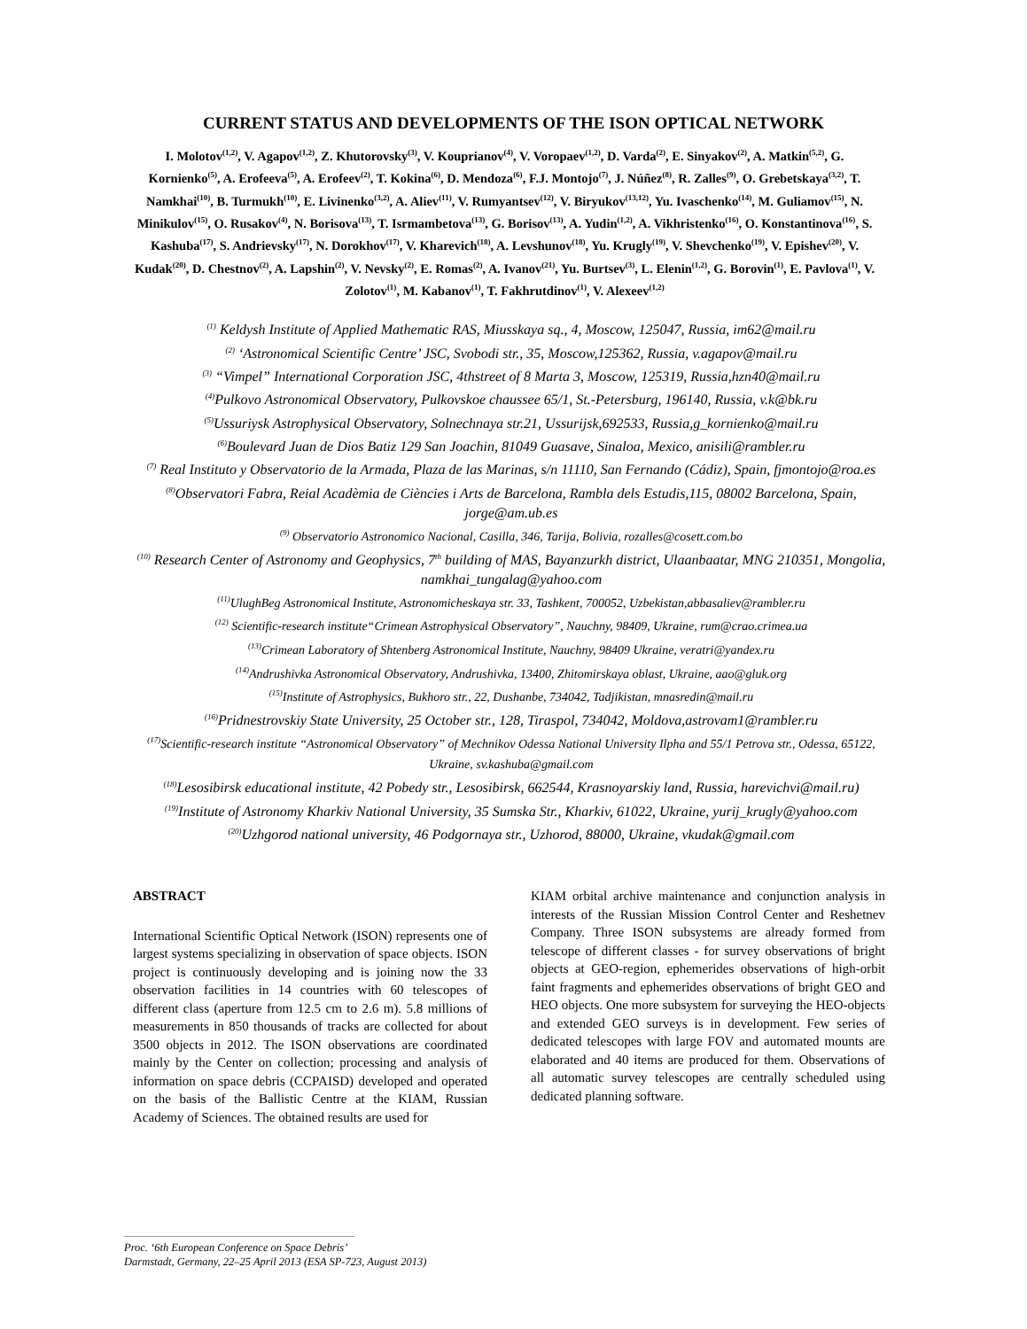CURRENT STATUS AND DEVELOPMENTS OF THE ISON OPTICAL NETWORK
I. Molotov<sup>(1,2)</sup>, V. Agapov<sup>(1,2)</sup>, Z. Khutorovsky<sup>(3)</sup>, V. Kouprianov<sup>(4)</sup>, V. Voropaev<sup>(1,2)</sup>, D. Varda<sup>(2)</sup>, E. Sinyakov<sup>(2)</sup>, A. Matkin<sup>(5,2)</sup>, G. Kornienko<sup>(5)</sup>, A. Erofeeva<sup>(5)</sup>, A. Erofeev<sup>(2)</sup>, T. Kokina<sup>(6)</sup>, D. Mendoza<sup>(6)</sup>, F.J. Montojo<sup>(7)</sup>, J. Núñez<sup>(8)</sup>, R. Zalles<sup>(9)</sup>, O. Grebetskaya<sup>(3,2)</sup>, T. Namkhai<sup>(10)</sup>, B. Turmukh<sup>(10)</sup>, E. Livinenko<sup>(3,2)</sup>, A. Aliev<sup>(11)</sup>, V. Rumyantsev<sup>(12)</sup>, V. Biryukov<sup>(13,12)</sup>, Yu. Ivaschenko<sup>(14)</sup>, M. Guliamov<sup>(15)</sup>, N. Minikulov<sup>(15)</sup>, O. Rusakov<sup>(4)</sup>, N. Borisova<sup>(13)</sup>, T. Isrmambetova<sup>(13)</sup>, G. Borisov<sup>(13)</sup>, A. Yudin<sup>(1,2)</sup>, A. Vikhristenko<sup>(16)</sup>, O. Konstantinova<sup>(16)</sup>, S. Kashuba<sup>(17)</sup>, S. Andrievsky<sup>(17)</sup>, N. Dorokhov<sup>(17)</sup>, V. Kharevich<sup>(18)</sup>, A. Levshunov<sup>(18)</sup>, Yu. Krugly<sup>(19)</sup>, V. Shevchenko<sup>(19)</sup>, V. Epishev<sup>(20)</sup>, V. Kudak<sup>(20)</sup>, D. Chestnov<sup>(2)</sup>, A. Lapshin<sup>(2)</sup>, V. Nevsky<sup>(2)</sup>, E. Romas<sup>(2)</sup>, A. Ivanov<sup>(21)</sup>, Yu. Burtsev<sup>(3)</sup>, L. Elenin<sup>(1,2)</sup>, G. Borovin<sup>(1)</sup>, E. Pavlova<sup>(1)</sup>, V. Zolotov<sup>(1)</sup>, M. Kabanov<sup>(1)</sup>, T. Fakhrutdinov<sup>(1)</sup>, V. Alexeev<sup>(1,2)</sup>
<sup>(1)</sup> Keldysh Institute of Applied Mathematic RAS, Miusskaya sq., 4, Moscow, 125047, Russia, im62@mail.ru
<sup>(2)</sup> ‘Astronomical Scientific Centre’ JSC, Svobodi str., 35, Moscow,125362, Russia, v.agapov@mail.ru
<sup>(3)</sup> “Vimpel” International Corporation JSC, 4thstreet of 8 Marta 3, Moscow, 125319, Russia,hzn40@mail.ru
<sup>(4)</sup> Pulkovo Astronomical Observatory, Pulkovskoe chaussee 65/1, St.-Petersburg, 196140, Russia, v.k@bk.ru
<sup>(5)</sup> Ussuriysk Astrophysical Observatory, Solnechnaya str.21, Ussurijsk,692533, Russia,g_kornienko@mail.ru
<sup>(6)</sup> Boulevard Juan de Dios Batiz 129 San Joachin, 81049 Guasave, Sinaloa, Mexico, anisili@rambler.ru
<sup>(7)</sup> Real Instituto y Observatorio de la Armada, Plaza de las Marinas, s/n 11110, San Fernando (Cádiz), Spain, fjmontojo@roa.es
<sup>(8)</sup> Observatori Fabra, Reial Acadèmia de Ciències i Arts de Barcelona, Rambla dels Estudis,115, 08002 Barcelona, Spain, jorge@am.ub.es
<sup>(9)</sup> Observatorio Astronomico Nacional, Casilla, 346, Tarija, Bolivia, rozalles@cosett.com.bo
<sup>(10)</sup> Research Center of Astronomy and Geophysics, 7<sup>th</sup> building of MAS, Bayanzurkh district, Ulaanbaatar, MNG 210351, Mongolia, namkhai_tungalag@yahoo.com
<sup>(11)</sup> UlughBeg Astronomical Institute, Astronomicheskaya str. 33, Tashkent, 700052, Uzbekistan,abbasaliev@rambler.ru
<sup>(12)</sup> Scientific-research institute“Crimean Astrophysical Observatory”, Nauchny, 98409, Ukraine, rum@crao.crimea.ua
<sup>(13)</sup> Crimean Laboratory of Shtenberg Astronomical Institute, Nauchny, 98409 Ukraine, veratri@yandex.ru
<sup>(14)</sup> Andrushivka Astronomical Observatory, Andrushivka, 13400, Zhitomirskaya oblast, Ukraine, aao@gluk.org
<sup>(15)</sup> Institute of Astrophysics, Bukhoro str., 22, Dushanbe, 734042, Tadjikistan, mnasredin@mail.ru
<sup>(16)</sup> Pridnestrovskiy State University, 25 October str., 128, Tiraspol, 734042, Moldova,astrovam1@rambler.ru
<sup>(17)</sup> Scientific-research institute “Astronomical Observatory” of Mechnikov Odessa National University Ilpha and 55/1 Petrova str., Odessa, 65122, Ukraine, sv.kashuba@gmail.com
<sup>(18)</sup> Lesosibirsk educational institute, 42 Pobedy str., Lesosibirsk, 662544, Krasnoyarskiy land, Russia, harevichvi@mail.ru)
<sup>(19)</sup> Institute of Astronomy Kharkiv National University, 35 Sumska Str., Kharkiv, 61022, Ukraine, yurij_krugly@yahoo.com
<sup>(20)</sup> Uzhgorod national university, 46 Podgornaya str., Uzhorod, 88000, Ukraine, vkudak@gmail.com
ABSTRACT
International Scientific Optical Network (ISON) represents one of largest systems specializing in observation of space objects. ISON project is continuously developing and is joining now the 33 observation facilities in 14 countries with 60 telescopes of different class (aperture from 12.5 cm to 2.6 m). 5.8 millions of measurements in 850 thousands of tracks are collected for about 3500 objects in 2012. The ISON observations are coordinated mainly by the Center on collection; processing and analysis of information on space debris (CCPAISD) developed and operated on the basis of the Ballistic Centre at the KIAM, Russian Academy of Sciences. The obtained results are used for
KIAM orbital archive maintenance and conjunction analysis in interests of the Russian Mission Control Center and Reshetnev Company. Three ISON subsystems are already formed from telescope of different classes - for survey observations of bright objects at GEO-region, ephemerides observations of high-orbit faint fragments and ephemerides observations of bright GEO and HEO objects. One more subsystem for surveying the HEO-objects and extended GEO surveys is in development. Few series of dedicated telescopes with large FOV and automated mounts are elaborated and 40 items are produced for them. Observations of all automatic survey telescopes are centrally scheduled using dedicated planning software.
Proc. ‘6th European Conference on Space Debris’
Darmstadt, Germany, 22–25 April 2013 (ESA SP-723, August 2013)